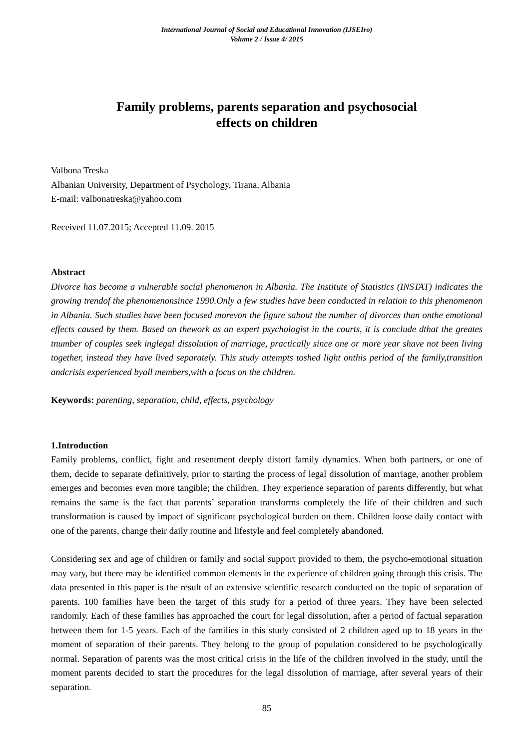International Journal of Social and Educational Innovation (IJSEIro)
Volume 2 / Issue 4/ 2015
Family problems, parents separation and psychosocial
effects on children
Valbona Treska
Albanian University, Department of Psychology, Tirana, Albania
E-mail: valbonatreska@yahoo.com
Received 11.07.2015; Accepted 11.09. 2015
Abstract
Divorce has become a vulnerable social phenomenon in Albania. The Institute of Statistics (INSTAT) indicates the growing trendof the phenomenonsince 1990.Only a few studies have been conducted in relation to this phenomenon in Albania. Such studies have been focused morevon the figure sabout the number of divorces than onthe emotional effects caused by them. Based on thework as an expert psychologist in the courts, it is conclude dthat the greates tnumber of couples seek inglegal dissolution of marriage, practically since one or more year shave not been living together, instead they have lived separately. This study attempts toshed light onthis period of the family,transition andcrisis experienced byall members,with a focus on the children.
Keywords: parenting, separation, child, effects, psychology
1.Introduction
Family problems, conflict, fight and resentment deeply distort family dynamics. When both partners, or one of them, decide to separate definitively, prior to starting the process of legal dissolution of marriage, another problem emerges and becomes even more tangible; the children. They experience separation of parents differently, but what remains the same is the fact that parents’ separation transforms completely the life of their children and such transformation is caused by impact of significant psychological burden on them. Children loose daily contact with one of the parents, change their daily routine and lifestyle and feel completely abandoned.
Considering sex and age of children or family and social support provided to them, the psycho-emotional situation may vary, but there may be identified common elements in the experience of children going through this crisis. The data presented in this paper is the result of an extensive scientific research conducted on the topic of separation of parents. 100 families have been the target of this study for a period of three years. They have been selected randomly. Each of these families has approached the court for legal dissolution, after a period of factual separation between them for 1-5 years. Each of the families in this study consisted of 2 children aged up to 18 years in the moment of separation of their parents. They belong to the group of population considered to be psychologically normal. Separation of parents was the most critical crisis in the life of the children involved in the study, until the moment parents decided to start the procedures for the legal dissolution of marriage, after several years of their separation.
85